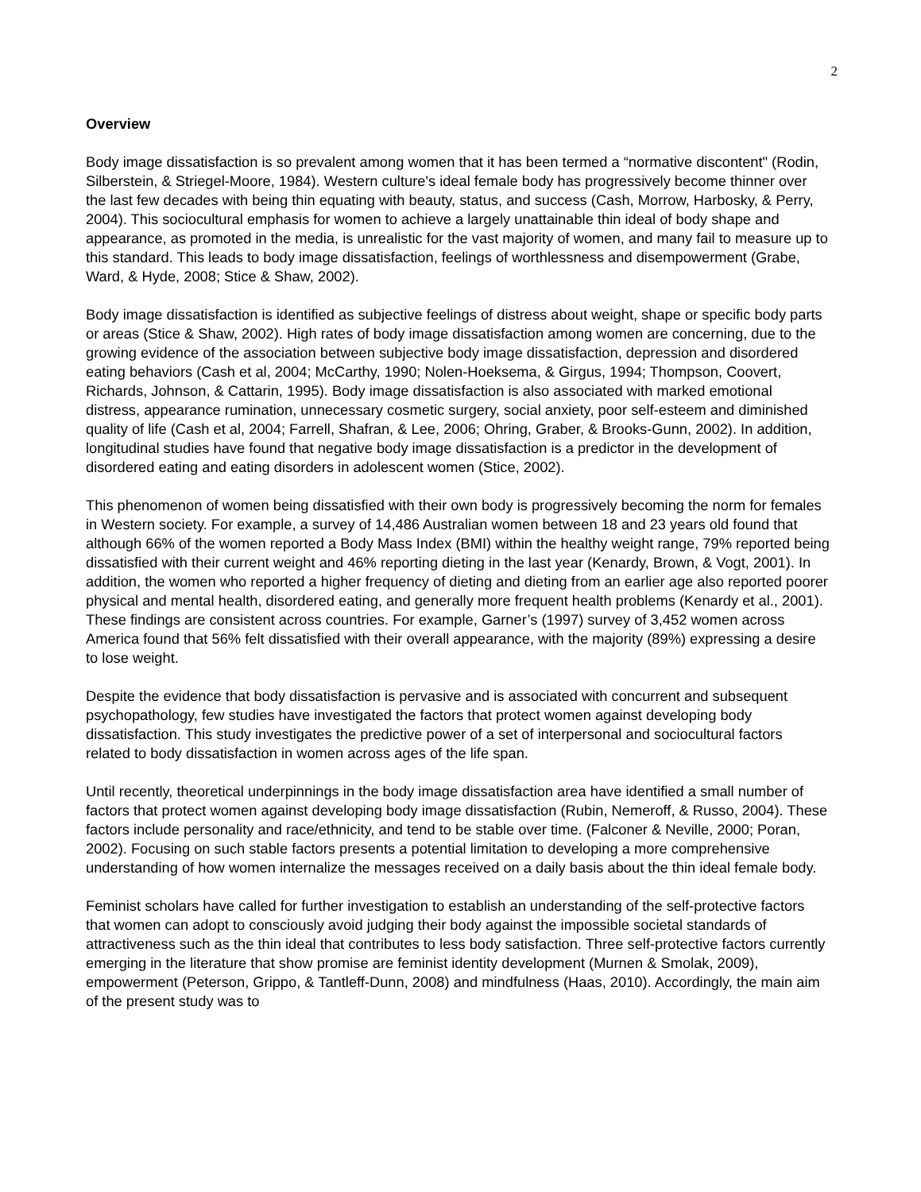2
Overview
Body image dissatisfaction is so prevalent among women that it has been termed a “normative discontent" (Rodin, Silberstein, & Striegel-Moore, 1984). Western culture's ideal female body has progressively become thinner over the last few decades with being thin equating with beauty, status, and success (Cash, Morrow, Harbosky, & Perry, 2004). This sociocultural emphasis for women to achieve a largely unattainable thin ideal of body shape and appearance, as promoted in the media, is unrealistic for the vast majority of women, and many fail to measure up to this standard. This leads to body image dissatisfaction, feelings of worthlessness and disempowerment (Grabe, Ward, & Hyde, 2008; Stice & Shaw, 2002).
Body image dissatisfaction is identified as subjective feelings of distress about weight, shape or specific body parts or areas (Stice & Shaw, 2002). High rates of body image dissatisfaction among women are concerning, due to the growing evidence of the association between subjective body image dissatisfaction, depression and disordered eating behaviors (Cash et al, 2004; McCarthy, 1990; Nolen-Hoeksema, & Girgus, 1994; Thompson, Coovert, Richards, Johnson, & Cattarin, 1995). Body image dissatisfaction is also associated with marked emotional distress, appearance rumination, unnecessary cosmetic surgery, social anxiety, poor self-esteem and diminished quality of life (Cash et al, 2004; Farrell, Shafran, & Lee, 2006; Ohring, Graber, & Brooks-Gunn, 2002). In addition, longitudinal studies have found that negative body image dissatisfaction is a predictor in the development of disordered eating and eating disorders in adolescent women (Stice, 2002).
This phenomenon of women being dissatisfied with their own body is progressively becoming the norm for females in Western society. For example, a survey of 14,486 Australian women between 18 and 23 years old found that although 66% of the women reported a Body Mass Index (BMI) within the healthy weight range, 79% reported being dissatisfied with their current weight and 46% reporting dieting in the last year (Kenardy, Brown, & Vogt, 2001). In addition, the women who reported a higher frequency of dieting and dieting from an earlier age also reported poorer physical and mental health, disordered eating, and generally more frequent health problems (Kenardy et al., 2001). These findings are consistent across countries. For example, Garner’s (1997) survey of 3,452 women across America found that 56% felt dissatisfied with their overall appearance, with the majority (89%) expressing a desire to lose weight.
Despite the evidence that body dissatisfaction is pervasive and is associated with concurrent and subsequent psychopathology, few studies have investigated the factors that protect women against developing body dissatisfaction. This study investigates the predictive power of a set of interpersonal and sociocultural factors related to body dissatisfaction in women across ages of the life span.
Until recently, theoretical underpinnings in the body image dissatisfaction area have identified a small number of factors that protect women against developing body image dissatisfaction (Rubin, Nemeroff, & Russo, 2004). These factors include personality and race/ethnicity, and tend to be stable over time. (Falconer & Neville, 2000; Poran, 2002). Focusing on such stable factors presents a potential limitation to developing a more comprehensive understanding of how women internalize the messages received on a daily basis about the thin ideal female body.
Feminist scholars have called for further investigation to establish an understanding of the self-protective factors that women can adopt to consciously avoid judging their body against the impossible societal standards of attractiveness such as the thin ideal that contributes to less body satisfaction. Three self-protective factors currently emerging in the literature that show promise are feminist identity development (Murnen & Smolak, 2009), empowerment (Peterson, Grippo, & Tantleff-Dunn, 2008) and mindfulness (Haas, 2010). Accordingly, the main aim of the present study was to